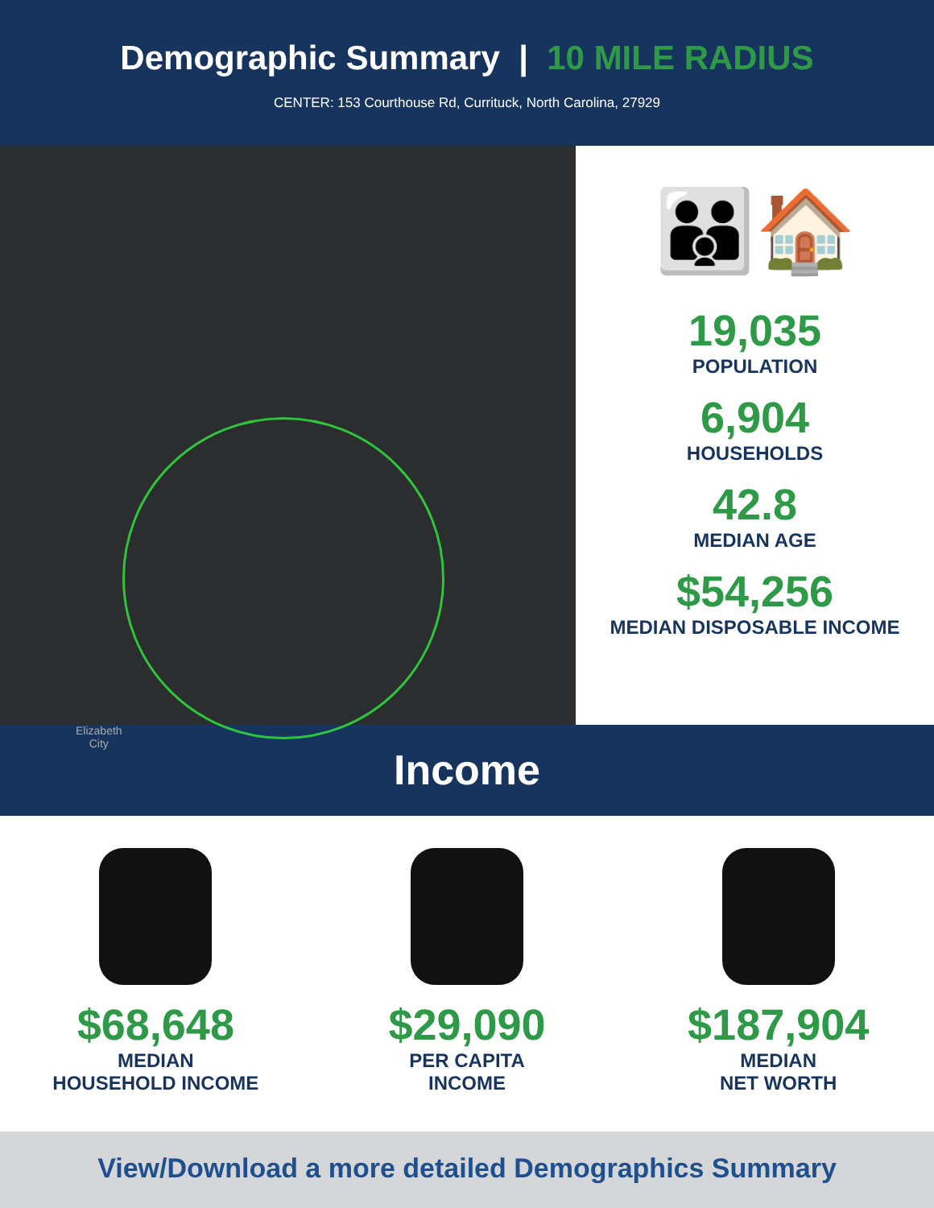Demographic Summary | 10 MILE RADIUS
CENTER: 153 Courthouse Rd, Currituck, North Carolina, 27929
Elizabeth
City
👪🏠
19,035
POPULATION
6,904
HOUSEHOLDS
42.8
MEDIAN AGE
$54,256
MEDIAN DISPOSABLE INCOME
Income
$68,648
MEDIAN
HOUSEHOLD INCOME
$29,090
PER CAPITA
INCOME
$187,904
MEDIAN
NET WORTH
View/Download a more detailed Demographics Summary